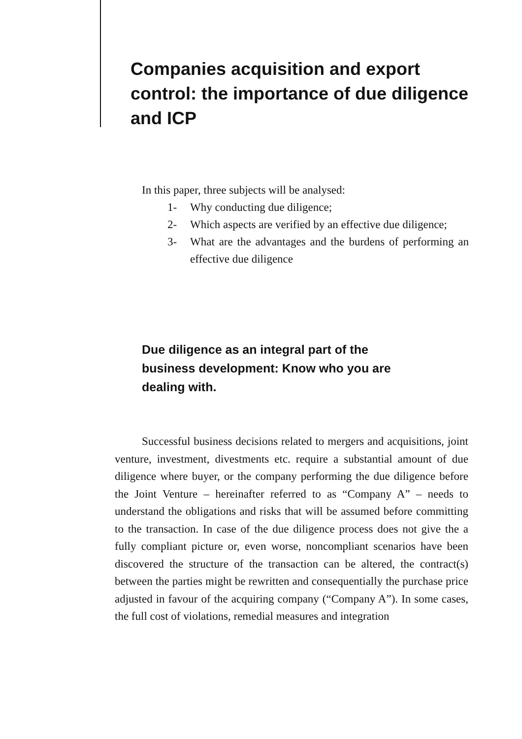Companies acquisition and export control: the importance of due diligence and ICP
In this paper, three subjects will be analysed:
1- Why conducting due diligence;
2- Which aspects are verified by an effective due diligence;
3- What are the advantages and the burdens of performing an effective due diligence
Due diligence as an integral part of the business development: Know who you are dealing with.
Successful business decisions related to mergers and acquisitions, joint venture, investment, divestments etc. require a substantial amount of due diligence where buyer, or the company performing the due diligence before the Joint Venture – hereinafter referred to as “Company A” – needs to understand the obligations and risks that will be assumed before committing to the transaction. In case of the due diligence process does not give the a fully compliant picture or, even worse, noncompliant scenarios have been discovered the structure of the transaction can be altered, the contract(s) between the parties might be rewritten and consequentially the purchase price adjusted in favour of the acquiring company (“Company A”). In some cases, the full cost of violations, remedial measures and integration